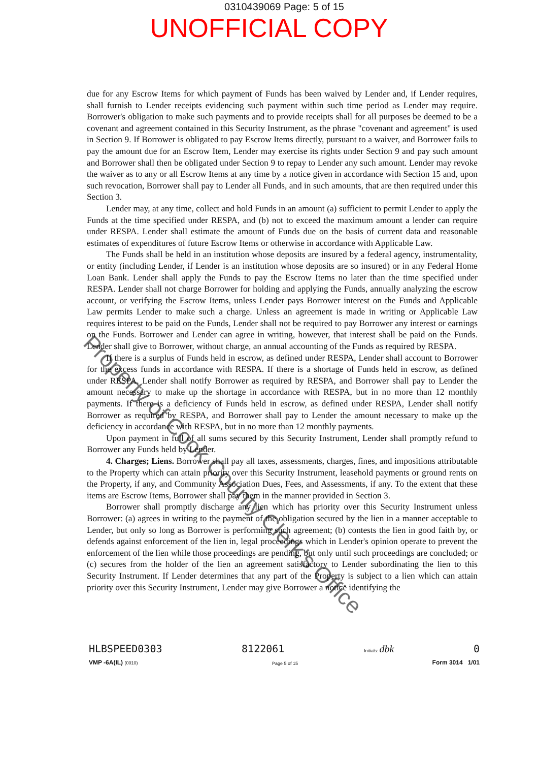0310439069 Page: 5 of 15
UNOFFICIAL COPY
due for any Escrow Items for which payment of Funds has been waived by Lender and, if Lender requires, shall furnish to Lender receipts evidencing such payment within such time period as Lender may require. Borrower's obligation to make such payments and to provide receipts shall for all purposes be deemed to be a covenant and agreement contained in this Security Instrument, as the phrase "covenant and agreement" is used in Section 9. If Borrower is obligated to pay Escrow Items directly, pursuant to a waiver, and Borrower fails to pay the amount due for an Escrow Item, Lender may exercise its rights under Section 9 and pay such amount and Borrower shall then be obligated under Section 9 to repay to Lender any such amount. Lender may revoke the waiver as to any or all Escrow Items at any time by a notice given in accordance with Section 15 and, upon such revocation, Borrower shall pay to Lender all Funds, and in such amounts, that are then required under this Section 3.
Lender may, at any time, collect and hold Funds in an amount (a) sufficient to permit Lender to apply the Funds at the time specified under RESPA, and (b) not to exceed the maximum amount a lender can require under RESPA. Lender shall estimate the amount of Funds due on the basis of current data and reasonable estimates of expenditures of future Escrow Items or otherwise in accordance with Applicable Law.
The Funds shall be held in an institution whose deposits are insured by a federal agency, instrumentality, or entity (including Lender, if Lender is an institution whose deposits are so insured) or in any Federal Home Loan Bank. Lender shall apply the Funds to pay the Escrow Items no later than the time specified under RESPA. Lender shall not charge Borrower for holding and applying the Funds, annually analyzing the escrow account, or verifying the Escrow Items, unless Lender pays Borrower interest on the Funds and Applicable Law permits Lender to make such a charge. Unless an agreement is made in writing or Applicable Law requires interest to be paid on the Funds, Lender shall not be required to pay Borrower any interest or earnings on the Funds. Borrower and Lender can agree in writing, however, that interest shall be paid on the Funds. Lender shall give to Borrower, without charge, an annual accounting of the Funds as required by RESPA.
If there is a surplus of Funds held in escrow, as defined under RESPA, Lender shall account to Borrower for the excess funds in accordance with RESPA. If there is a shortage of Funds held in escrow, as defined under RESPA, Lender shall notify Borrower as required by RESPA, and Borrower shall pay to Lender the amount necessary to make up the shortage in accordance with RESPA, but in no more than 12 monthly payments. If there is a deficiency of Funds held in escrow, as defined under RESPA, Lender shall notify Borrower as required by RESPA, and Borrower shall pay to Lender the amount necessary to make up the deficiency in accordance with RESPA, but in no more than 12 monthly payments.
Upon payment in full of all sums secured by this Security Instrument, Lender shall promptly refund to Borrower any Funds held by Lender.
4. Charges; Liens. Borrower shall pay all taxes, assessments, charges, fines, and impositions attributable to the Property which can attain priority over this Security Instrument, leasehold payments or ground rents on the Property, if any, and Community Association Dues, Fees, and Assessments, if any. To the extent that these items are Escrow Items, Borrower shall pay them in the manner provided in Section 3.
Borrower shall promptly discharge any lien which has priority over this Security Instrument unless Borrower: (a) agrees in writing to the payment of the obligation secured by the lien in a manner acceptable to Lender, but only so long as Borrower is performing such agreement; (b) contests the lien in good faith by, or defends against enforcement of the lien in, legal proceedings which in Lender's opinion operate to prevent the enforcement of the lien while those proceedings are pending, but only until such proceedings are concluded; or (c) secures from the holder of the lien an agreement satisfactory to Lender subordinating the lien to this Security Instrument. If Lender determines that any part of the Property is subject to a lien which can attain priority over this Security Instrument, Lender may give Borrower a notice identifying the
Property of Cook County Clerk's Office
HLBSPEED0303 8122061 Initials: dbk 0
VMP -6A(IL) (0010) Page 5 of 15 Form 3014 1/01